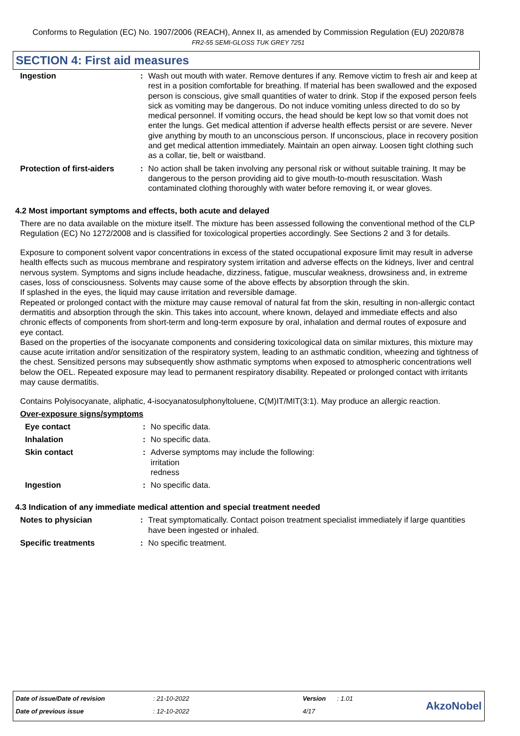Conforms to Regulation (EC) No. 1907/2006 (REACH), Annex II, as amended by Commission Regulation (EU) 2020/878
FR2-55 SEMI-GLOSS TUK GREY 7251
SECTION 4: First aid measures
Ingestion : Wash out mouth with water. Remove dentures if any. Remove victim to fresh air and keep at rest in a position comfortable for breathing. If material has been swallowed and the exposed person is conscious, give small quantities of water to drink. Stop if the exposed person feels sick as vomiting may be dangerous. Do not induce vomiting unless directed to do so by medical personnel. If vomiting occurs, the head should be kept low so that vomit does not enter the lungs. Get medical attention if adverse health effects persist or are severe. Never give anything by mouth to an unconscious person. If unconscious, place in recovery position and get medical attention immediately. Maintain an open airway. Loosen tight clothing such as a collar, tie, belt or waistband.
Protection of first-aiders
: No action shall be taken involving any personal risk or without suitable training. It may be dangerous to the person providing aid to give mouth-to-mouth resuscitation. Wash contaminated clothing thoroughly with water before removing it, or wear gloves.
4.2 Most important symptoms and effects, both acute and delayed
There are no data available on the mixture itself. The mixture has been assessed following the conventional method of the CLP Regulation (EC) No 1272/2008 and is classified for toxicological properties accordingly. See Sections 2 and 3 for details.
Exposure to component solvent vapor concentrations in excess of the stated occupational exposure limit may result in adverse health effects such as mucous membrane and respiratory system irritation and adverse effects on the kidneys, liver and central nervous system. Symptoms and signs include headache, dizziness, fatigue, muscular weakness, drowsiness and, in extreme cases, loss of consciousness. Solvents may cause some of the above effects by absorption through the skin.
If splashed in the eyes, the liquid may cause irritation and reversible damage.
Repeated or prolonged contact with the mixture may cause removal of natural fat from the skin, resulting in non-allergic contact dermatitis and absorption through the skin. This takes into account, where known, delayed and immediate effects and also chronic effects of components from short-term and long-term exposure by oral, inhalation and dermal routes of exposure and eye contact.
Based on the properties of the isocyanate components and considering toxicological data on similar mixtures, this mixture may cause acute irritation and/or sensitization of the respiratory system, leading to an asthmatic condition, wheezing and tightness of the chest. Sensitized persons may subsequently show asthmatic symptoms when exposed to atmospheric concentrations well below the OEL. Repeated exposure may lead to permanent respiratory disability. Repeated or prolonged contact with irritants may cause dermatitis.
Contains Polyisocyanate, aliphatic, 4-isocyanatosulphonyltoluene, C(M)IT/MIT(3:1). May produce an allergic reaction.
Over-exposure signs/symptoms
Eye contact : No specific data.
Inhalation : No specific data.
Skin contact : Adverse symptoms may include the following:
irritation
redness
Ingestion : No specific data.
4.3 Indication of any immediate medical attention and special treatment needed
Notes to physician : Treat symptomatically. Contact poison treatment specialist immediately if large quantities have been ingested or inhaled.
Specific treatments : No specific treatment.
Date of issue/Date of revision
Date of previous issue
: 21-10-2022
: 12-10-2022
Version
4/17
: 1.01
AkzoNobel